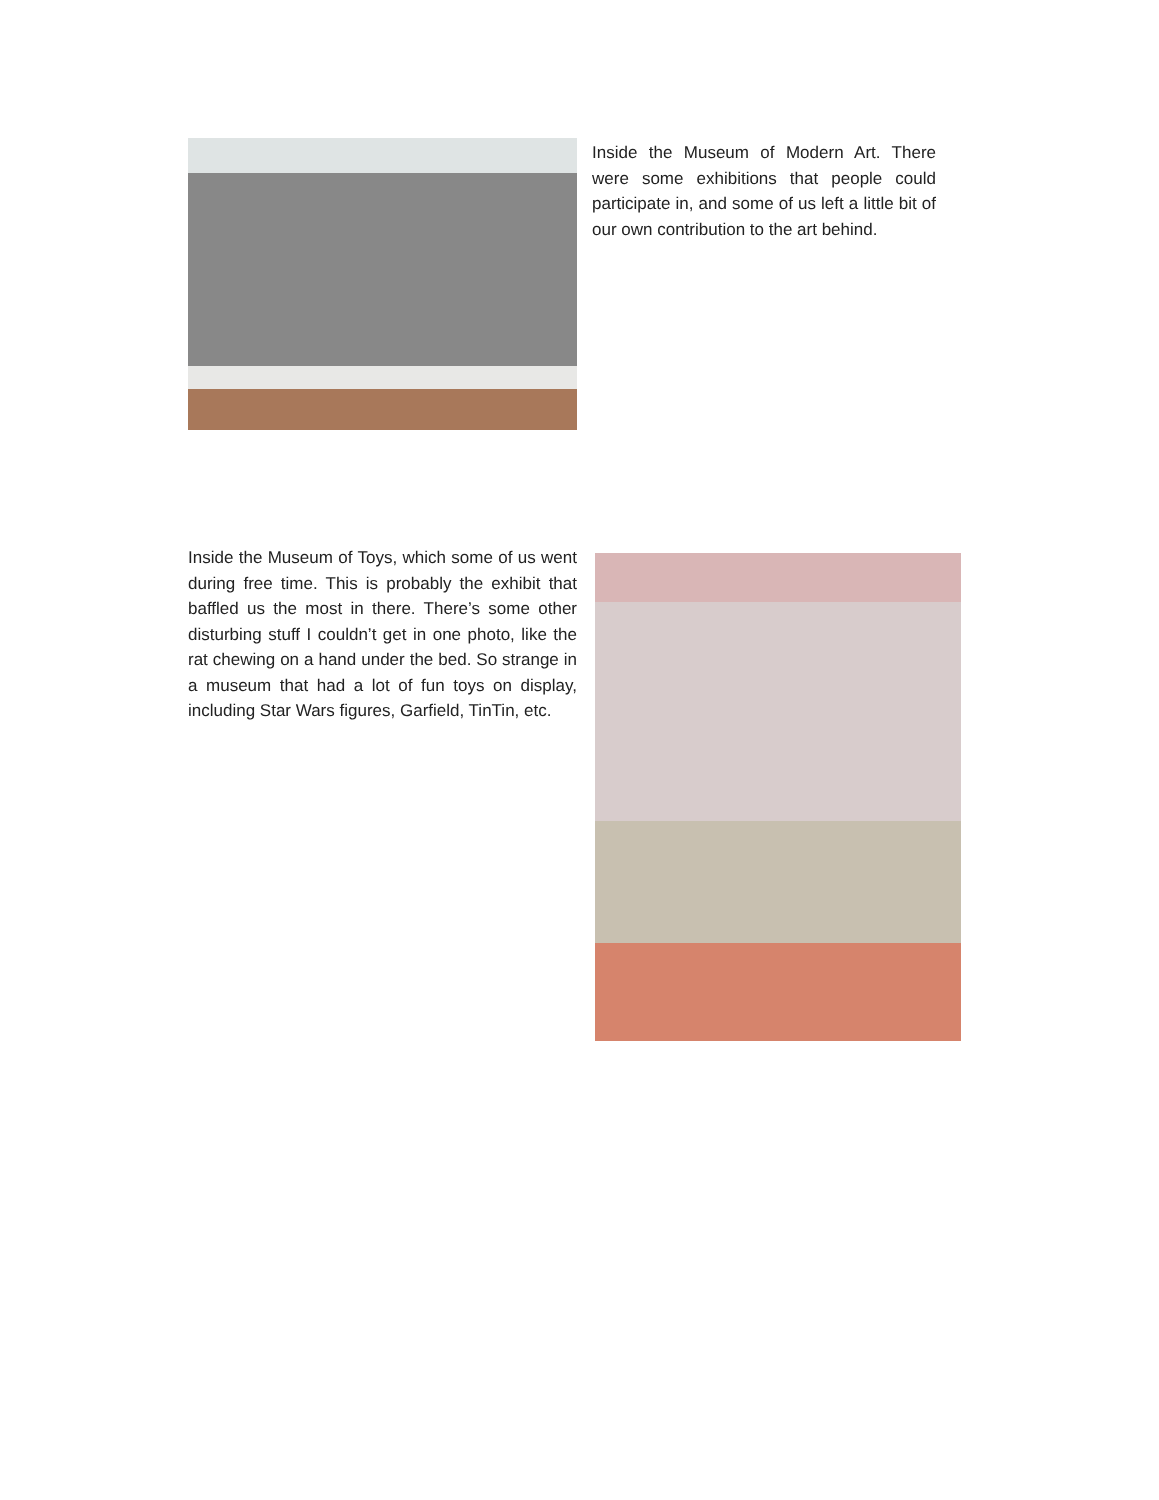Inside the Museum of Modern Art. There were some exhibitions that people could participate in, and some of us left a little bit of our own contribution to the art behind.
Inside the Museum of Toys, which some of us went during free time. This is probably the exhibit that baffled us the most in there. There’s some other disturbing stuff I couldn’t get in one photo, like the rat chewing on a hand under the bed. So strange in a museum that had a lot of fun toys on display, including Star Wars figures, Garfield, TinTin, etc.